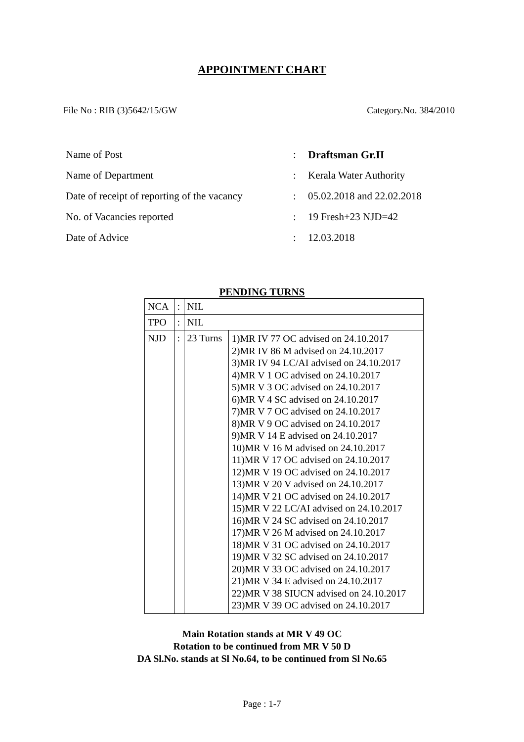APPOINTMENT CHART
File No : RIB (3)5642/15/GW Category.No. 384/2010
Name of Post: Draftsman Gr.II
Name of Department: Kerala Water Authority
Date of receipt of reporting of the vacancy: 05.02.2018 and 22.02.2018
No. of Vacancies reported: 19 Fresh+23 NJD=42
Date of Advice: 12.03.2018
PENDING TURNS
| NCA | : | NIL | |
| TPO | : | NIL | |
| NJD | : | 23 Turns | 1)MR IV 77 OC advised on 24.10.2017 2)MR IV 86 M advised on 24.10.2017 3)MR IV 94 LC/AI advised on 24.10.2017 4)MR V 1 OC advised on 24.10.2017 5)MR V 3 OC advised on 24.10.2017 6)MR V 4 SC advised on 24.10.2017 7)MR V 7 OC advised on 24.10.2017 8)MR V 9 OC advised on 24.10.2017 9)MR V 14 E advised on 24.10.2017 10)MR V 16 M advised on 24.10.2017 11)MR V 17 OC advised on 24.10.2017 12)MR V 19 OC advised on 24.10.2017 13)MR V 20 V advised on 24.10.2017 14)MR V 21 OC advised on 24.10.2017 15)MR V 22 LC/AI advised on 24.10.2017 16)MR V 24 SC advised on 24.10.2017 17)MR V 26 M advised on 24.10.2017 18)MR V 31 OC advised on 24.10.2017 19)MR V 32 SC advised on 24.10.2017 20)MR V 33 OC advised on 24.10.2017 21)MR V 34 E advised on 24.10.2017 22)MR V 38 SIUCN advised on 24.10.2017 23)MR V 39 OC advised on 24.10.2017 |
Main Rotation stands at MR V 49 OC
Rotation to be continued from MR V 50 D
DA Sl.No. stands at Sl No.64, to be continued from Sl No.65
Page : 1-7